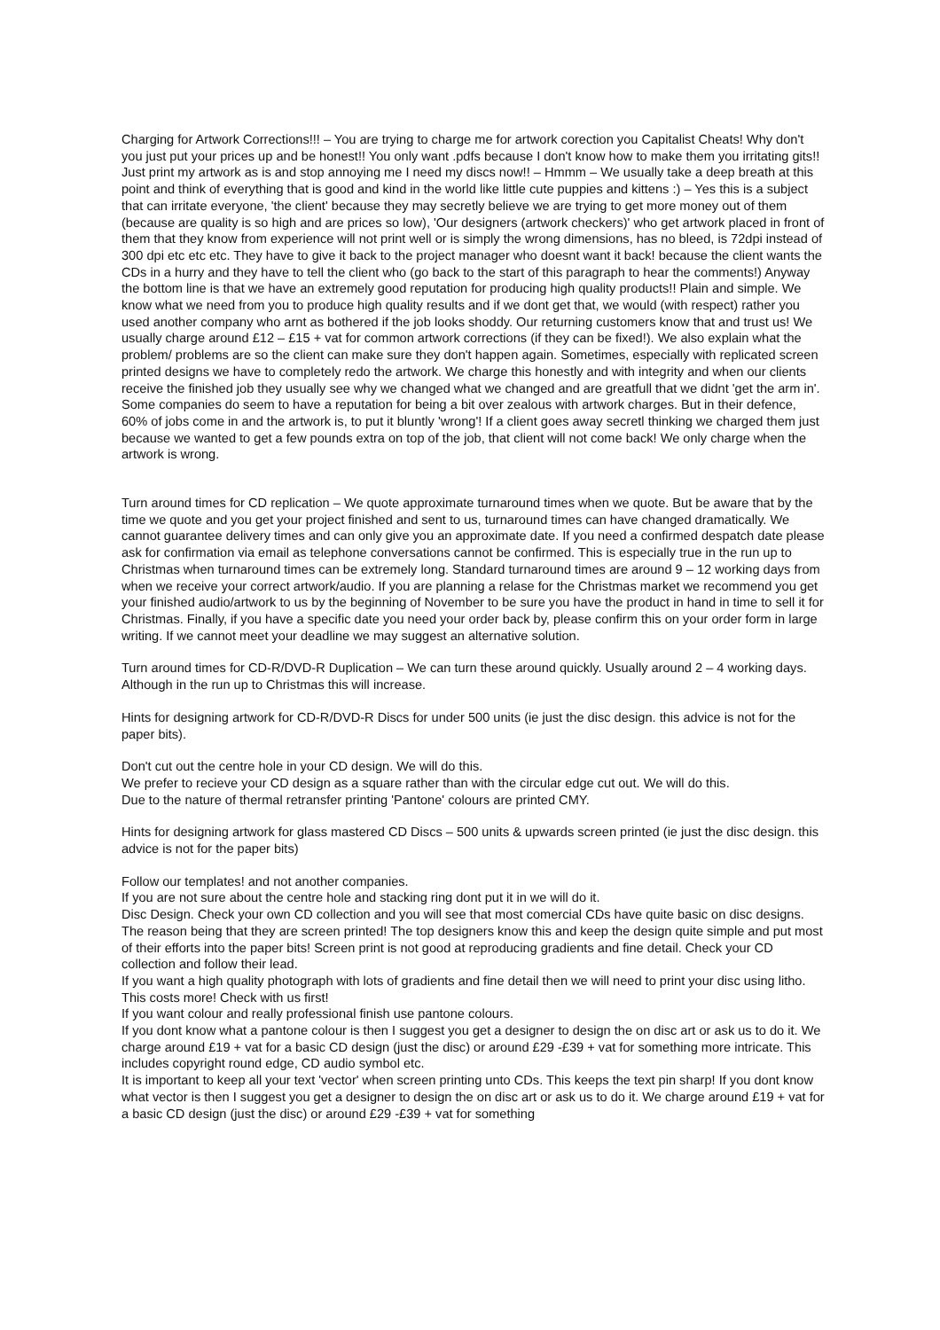Charging for Artwork Corrections!!! – You are trying to charge me for artwork corection you Capitalist Cheats! Why don't you just put your prices up and be honest!! You only want .pdfs because I don't know how to make them you irritating gits!! Just print my artwork as is and stop annoying me I need my discs now!! – Hmmm – We usually take a deep breath at this point and think of everything that is good and kind in the world like little cute puppies and kittens :) – Yes this is a subject that can irritate everyone, 'the client' because they may secretly believe we are trying to get more money out of them (because are quality is so high and are prices so low), 'Our designers (artwork checkers)' who get artwork placed in front of them that they know from experience will not print well or is simply the wrong dimensions, has no bleed, is 72dpi instead of 300 dpi etc etc etc. They have to give it back to the project manager who doesnt want it back! because the client wants the CDs in a hurry and they have to tell the client who (go back to the start of this paragraph to hear the comments!) Anyway the bottom line is that we have an extremely good reputation for producing high quality products!! Plain and simple. We know what we need from you to produce high quality results and if we dont get that, we would (with respect) rather you used another company who arnt as bothered if the job looks shoddy. Our returning customers know that and trust us! We usually charge around £12 – £15 + vat for common artwork corrections (if they can be fixed!). We also explain what the problem/ problems are so the client can make sure they don't happen again. Sometimes, especially with replicated screen printed designs we have to completely redo the artwork. We charge this honestly and with integrity and when our clients receive the finished job they usually see why we changed what we changed and are greatfull that we didnt 'get the arm in'. Some companies do seem to have a reputation for being a bit over zealous with artwork charges. But in their defence, 60% of jobs come in and the artwork is, to put it bluntly 'wrong'! If a client goes away secretl thinking we charged them just because we wanted to get a few pounds extra on top of the job, that client will not come back! We only charge when the artwork is wrong.
Turn around times for CD replication – We quote approximate turnaround times when we quote. But be aware that by the time we quote and you get your project finished and sent to us, turnaround times can have changed dramatically. We cannot guarantee delivery times and can only give you an approximate date. If you need a confirmed despatch date please ask for confirmation via email as telephone conversations cannot be confirmed. This is especially true in the run up to Christmas when turnaround times can be extremely long. Standard turnaround times are around 9 – 12 working days from when we receive your correct artwork/audio. If you are planning a relase for the Christmas market we recommend you get your finished audio/artwork to us by the beginning of November to be sure you have the product in hand in time to sell it for Christmas. Finally, if you have a specific date you need your order back by, please confirm this on your order form in large writing. If we cannot meet your deadline we may suggest an alternative solution.
Turn around times for CD-R/DVD-R Duplication – We can turn these around quickly. Usually around 2 – 4 working days. Although in the run up to Christmas this will increase.
Hints for designing artwork for CD-R/DVD-R Discs for under 500 units (ie just the disc design. this advice is not for the paper bits).
Don't cut out the centre hole in your CD design. We will do this.
We prefer to recieve your CD design as a square rather than with the circular edge cut out. We will do this.
Due to the nature of thermal retransfer printing 'Pantone' colours are printed CMY.
Hints for designing artwork for glass mastered CD Discs – 500 units & upwards screen printed (ie just the disc design. this advice is not for the paper bits)
Follow our templates! and not another companies.
If you are not sure about the centre hole and stacking ring dont put it in we will do it.
Disc Design. Check your own CD collection and you will see that most comercial CDs have quite basic on disc designs. The reason being that they are screen printed! The top designers know this and keep the design quite simple and put most of their efforts into the paper bits! Screen print is not good at reproducing gradients and fine detail. Check your CD collection and follow their lead.
If you want a high quality photograph with lots of gradients and fine detail then we will need to print your disc using litho. This costs more! Check with us first!
If you want colour and really professional finish use pantone colours.
If you dont know what a pantone colour is then I suggest you get a designer to design the on disc art or ask us to do it. We charge around £19 + vat for a basic CD design (just the disc) or around £29 -£39 + vat for something more intricate. This includes copyright round edge, CD audio symbol etc.
It is important to keep all your text 'vector' when screen printing unto CDs. This keeps the text pin sharp! If you dont know what vector is then I suggest you get a designer to design the on disc art or ask us to do it. We charge around £19 + vat for a basic CD design (just the disc) or around £29 -£39 + vat for something